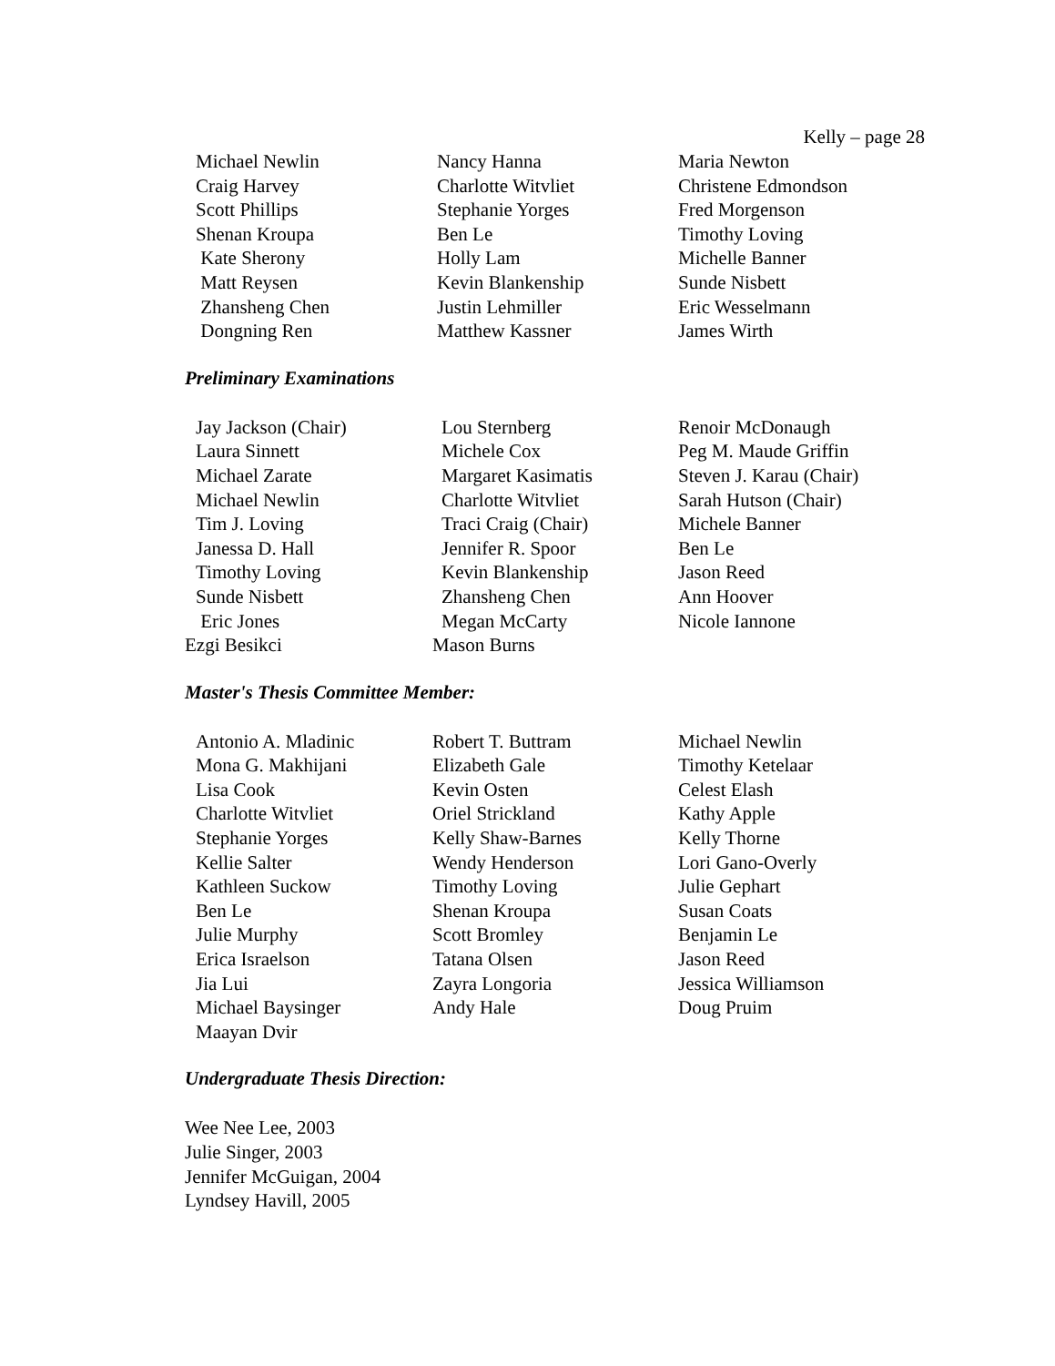Kelly – page 28
Michael Newlin
Craig Harvey
Scott Phillips
Shenan Kroupa
Kate Sherony
Matt Reysen
Zhansheng Chen
Dongning Ren
Nancy Hanna
Charlotte Witvliet
Stephanie Yorges
Ben Le
Holly Lam
Kevin Blankenship
Justin Lehmiller
Matthew Kassner
Maria Newton
Christene Edmondson
Fred Morgenson
Timothy Loving
Michelle Banner
Sunde Nisbett
Eric Wesselmann
James Wirth
Preliminary Examinations
Jay Jackson (Chair)
Laura Sinnett
Michael Zarate
Michael Newlin
Tim J. Loving
Janessa D. Hall
Timothy Loving
Sunde Nisbett
Eric Jones
Lou Sternberg
Michele Cox
Margaret Kasimatis
Charlotte Witvliet
Traci Craig (Chair)
Jennifer R. Spoor
Kevin Blankenship
Zhansheng Chen
Megan McCarty
Renoir McDonaugh
Peg M. Maude Griffin
Steven J. Karau (Chair)
Sarah Hutson (Chair)
Michele Banner
Ben Le
Jason Reed
Ann Hoover
Nicole Iannone
Ezgi Besikci Mason Burns
Master's Thesis Committee Member:
Antonio A. Mladinic
Mona G. Makhijani
Lisa Cook
Charlotte Witvliet
Stephanie Yorges
Kellie Salter
Kathleen Suckow
Ben Le
Julie Murphy
Erica Israelson
Jia Lui
Michael Baysinger
Maayan Dvir
Robert T. Buttram
Elizabeth Gale
Kevin Osten
Oriel Strickland
Kelly Shaw-Barnes
Wendy Henderson
Timothy Loving
Shenan Kroupa
Scott Bromley
Tatana Olsen
Zayra Longoria
Andy Hale
Michael Newlin
Timothy Ketelaar
Celest Elash
Kathy Apple
Kelly Thorne
Lori Gano-Overly
Julie Gephart
Susan Coats
Benjamin Le
Jason Reed
Jessica Williamson
Doug Pruim
Undergraduate Thesis Direction:
Wee Nee Lee, 2003
Julie Singer, 2003
Jennifer McGuigan, 2004
Lyndsey Havill, 2005